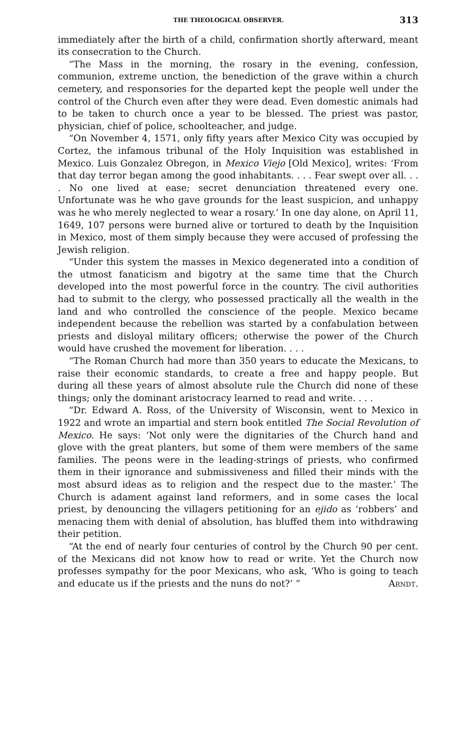THE THEOLOGICAL OBSERVER. 313
immediately after the birth of a child, confirmation shortly afterward, meant its consecration to the Church.
“The Mass in the morning, the rosary in the evening, confession, communion, extreme unction, the benediction of the grave within a church cemetery, and responsories for the departed kept the people well under the control of the Church even after they were dead. Even domestic animals had to be taken to church once a year to be blessed. The priest was pastor, physician, chief of police, schoolteacher, and judge.
“On November 4, 1571, only fifty years after Mexico City was occupied by Cortez, the infamous tribunal of the Holy Inquisition was established in Mexico. Luis Gonzalez Obregon, in Mexico Viejo [Old Mexico], writes: ‘From that day terror began among the good inhabitants. . . . Fear swept over all. . . . No one lived at ease; secret denunciation threatened every one. Unfortunate was he who gave grounds for the least suspicion, and unhappy was he who merely neglected to wear a rosary.’ In one day alone, on April 11, 1649, 107 persons were burned alive or tortured to death by the Inquisition in Mexico, most of them simply because they were accused of professing the Jewish religion.
“Under this system the masses in Mexico degenerated into a condition of the utmost fanaticism and bigotry at the same time that the Church developed into the most powerful force in the country. The civil authorities had to submit to the clergy, who possessed practically all the wealth in the land and who controlled the conscience of the people. Mexico became independent because the rebellion was started by a confabulation between priests and disloyal military officers; otherwise the power of the Church would have crushed the movement for liberation. . . .
“The Roman Church had more than 350 years to educate the Mexicans, to raise their economic standards, to create a free and happy people. But during all these years of almost absolute rule the Church did none of these things; only the dominant aristocracy learned to read and write. . . .
“Dr. Edward A. Ross, of the University of Wisconsin, went to Mexico in 1922 and wrote an impartial and stern book entitled The Social Revolution of Mexico. He says: ‘Not only were the dignitaries of the Church hand and glove with the great planters, but some of them were members of the same families. The peons were in the leading-strings of priests, who confirmed them in their ignorance and submissiveness and filled their minds with the most absurd ideas as to religion and the respect due to the master.’ The Church is adament against land reformers, and in some cases the local priest, by denouncing the villagers petitioning for an ejido as ‘robbers’ and menacing them with denial of absolution, has bluffed them into withdrawing their petition.
“At the end of nearly four centuries of control by the Church 90 per cent. of the Mexicans did not know how to read or write. Yet the Church now professes sympathy for the poor Mexicans, who ask, ‘Who is going to teach and educate us if the priests and the nuns do not?’ ” Arndt.